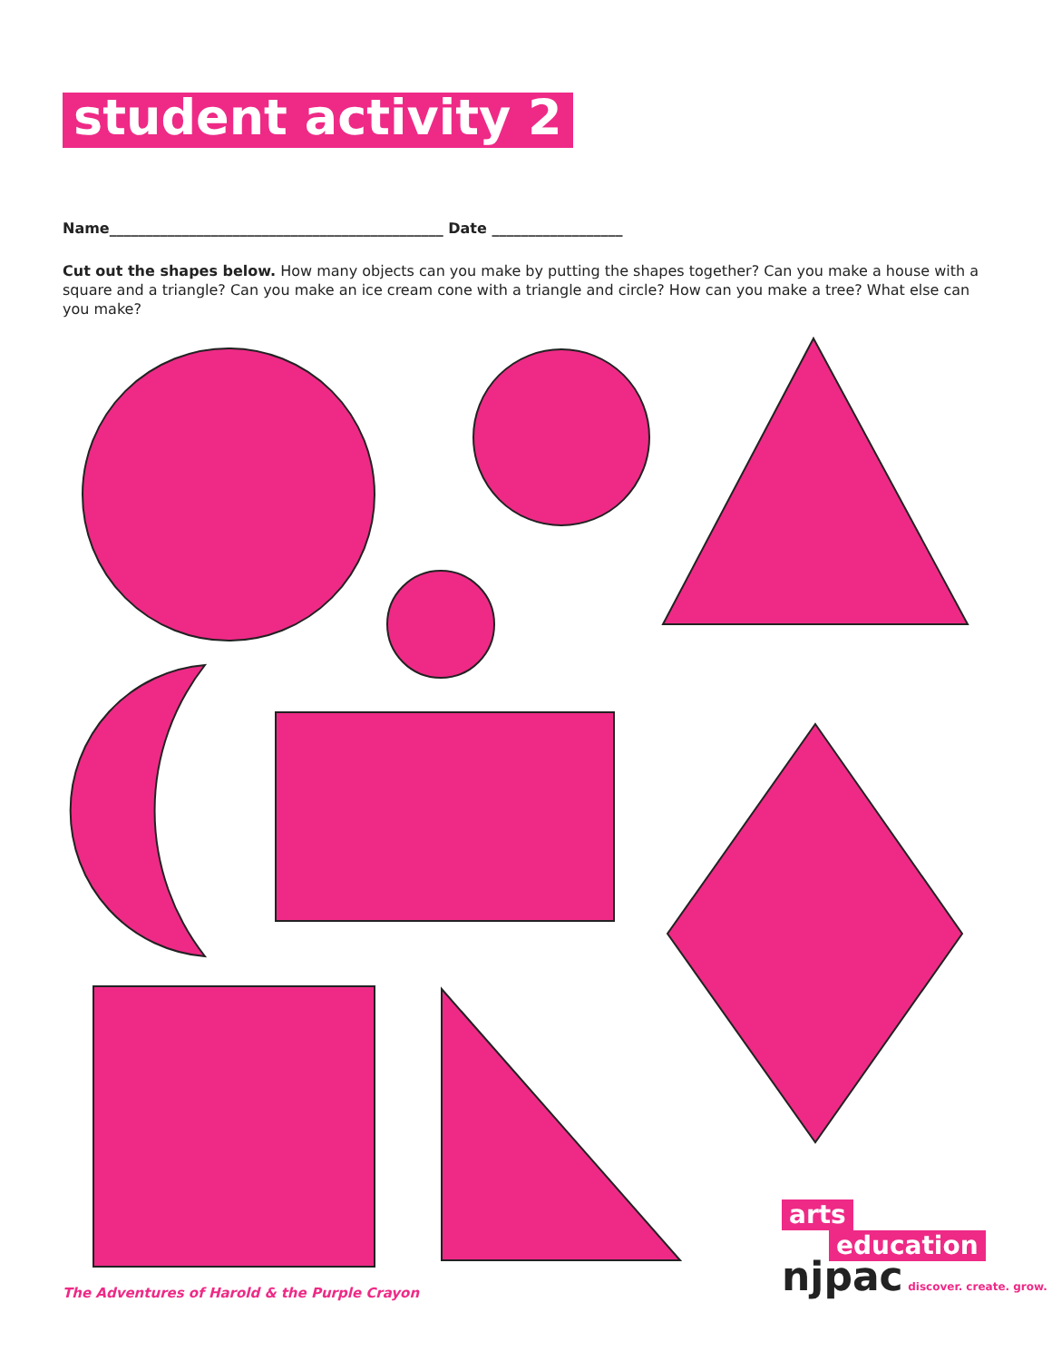student activity 2
Name______________________________________________ Date __________________
Cut out the shapes below. How many objects can you make by putting the shapes together? Can you make a house with a square and a triangle? Can you make an ice cream cone with a triangle and circle? How can you make a tree? What else can you make?
The Adventures of Harold & the Purple Crayon
arts
education
njpac discover. create. grow.